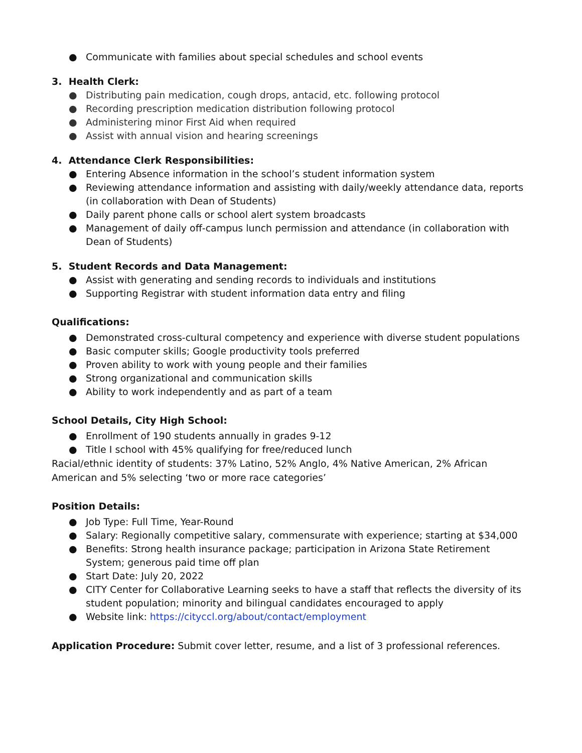● Communicate with families about special schedules and school events
3. Health Clerk:
● Distributing pain medication, cough drops, antacid, etc. following protocol
● Recording prescription medication distribution following protocol
● Administering minor First Aid when required
● Assist with annual vision and hearing screenings
4. Attendance Clerk Responsibilities:
● Entering Absence information in the school’s student information system
● Reviewing attendance information and assisting with daily/weekly attendance data, reports (in collaboration with Dean of Students)
● Daily parent phone calls or school alert system broadcasts
● Management of daily off-campus lunch permission and attendance (in collaboration with Dean of Students)
5. Student Records and Data Management:
● Assist with generating and sending records to individuals and institutions
● Supporting Registrar with student information data entry and filing
Qualifications:
● Demonstrated cross-cultural competency and experience with diverse student populations
● Basic computer skills; Google productivity tools preferred
● Proven ability to work with young people and their families
● Strong organizational and communication skills
● Ability to work independently and as part of a team
School Details, City High School:
● Enrollment of 190 students annually in grades 9-12
● Title I school with 45% qualifying for free/reduced lunch
Racial/ethnic identity of students: 37% Latino, 52% Anglo, 4% Native American, 2% African American and 5% selecting ‘two or more race categories’
Position Details:
● Job Type: Full Time, Year-Round
● Salary: Regionally competitive salary, commensurate with experience; starting at $34,000
● Benefits: Strong health insurance package; participation in Arizona State Retirement System; generous paid time off plan
● Start Date: July 20, 2022
● CITY Center for Collaborative Learning seeks to have a staff that reflects the diversity of its student population; minority and bilingual candidates encouraged to apply
● Website link: https://cityccl.org/about/contact/employment
Application Procedure: Submit cover letter, resume, and a list of 3 professional references.